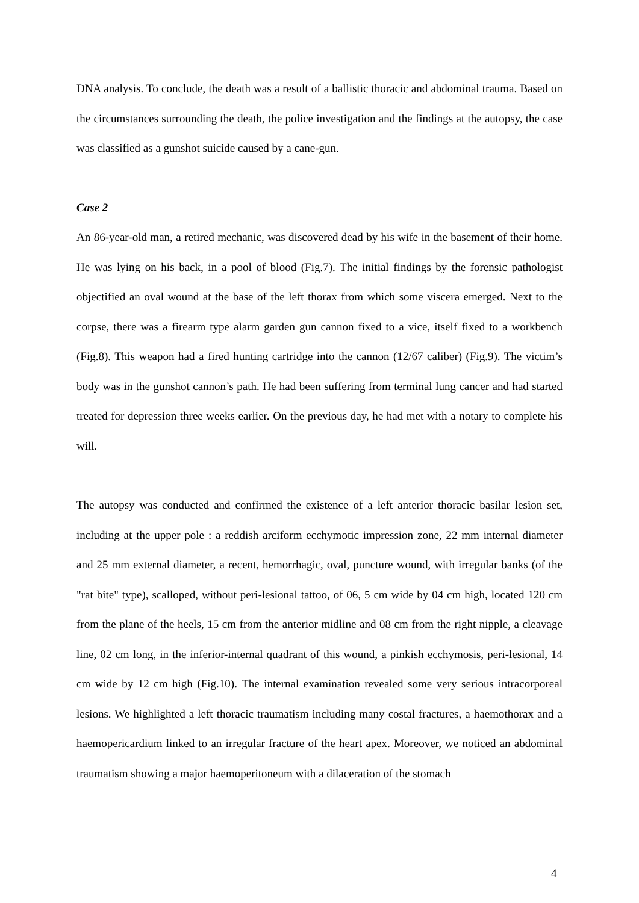DNA analysis. To conclude, the death was a result of a ballistic thoracic and abdominal trauma. Based on the circumstances surrounding the death, the police investigation and the findings at the autopsy, the case was classified as a gunshot suicide caused by a cane-gun.
Case 2
An 86-year-old man, a retired mechanic, was discovered dead by his wife in the basement of their home. He was lying on his back, in a pool of blood (Fig.7). The initial findings by the forensic pathologist objectified an oval wound at the base of the left thorax from which some viscera emerged. Next to the corpse, there was a firearm type alarm garden gun cannon fixed to a vice, itself fixed to a workbench (Fig.8). This weapon had a fired hunting cartridge into the cannon (12/67 caliber) (Fig.9). The victim’s body was in the gunshot cannon’s path. He had been suffering from terminal lung cancer and had started treated for depression three weeks earlier. On the previous day, he had met with a notary to complete his will.
The autopsy was conducted and confirmed the existence of a left anterior thoracic basilar lesion set, including at the upper pole : a reddish arciform ecchymotic impression zone, 22 mm internal diameter and 25 mm external diameter, a recent, hemorrhagic, oval, puncture wound, with irregular banks (of the "rat bite" type), scalloped, without peri-lesional tattoo, of 06, 5 cm wide by 04 cm high, located 120 cm from the plane of the heels, 15 cm from the anterior midline and 08 cm from the right nipple, a cleavage line, 02 cm long, in the inferior-internal quadrant of this wound, a pinkish ecchymosis, peri-lesional, 14 cm wide by 12 cm high (Fig.10). The internal examination revealed some very serious intracorporeal lesions. We highlighted a left thoracic traumatism including many costal fractures, a haemothorax and a haemopericardium linked to an irregular fracture of the heart apex. Moreover, we noticed an abdominal traumatism showing a major haemoperitoneum with a dilaceration of the stomach
4